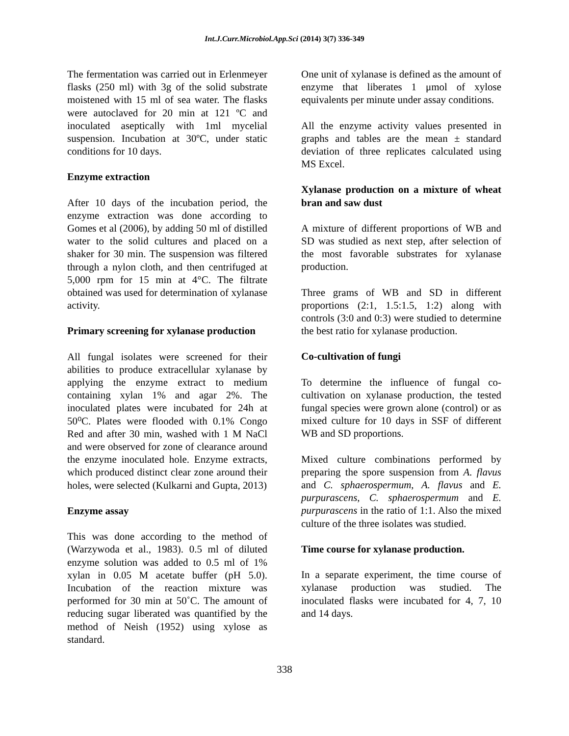Int.J.Curr.Microbiol.App.Sci (2014) 3(7) 336-349
The fermentation was carried out in Erlenmeyer flasks (250 ml) with 3g of the solid substrate moistened with 15 ml of sea water. The flasks were autoclaved for 20 min at 121 ºC and inoculated aseptically with 1ml mycelial suspension. Incubation at 30ºC, under static conditions for 10 days.
Enzyme extraction
After 10 days of the incubation period, the enzyme extraction was done according to Gomes et al (2006), by adding 50 ml of distilled water to the solid cultures and placed on a shaker for 30 min. The suspension was filtered through a nylon cloth, and then centrifuged at 5,000 rpm for 15 min at 4°C. The filtrate obtained was used for determination of xylanase activity.
Primary screening for xylanase production
All fungal isolates were screened for their abilities to produce extracellular xylanase by applying the enzyme extract to medium containing xylan 1% and agar 2%. The inoculated plates were incubated for 24h at 50⁰C. Plates were flooded with 0.1% Congo Red and after 30 min, washed with 1 M NaCl and were observed for zone of clearance around the enzyme inoculated hole. Enzyme extracts, which produced distinct clear zone around their holes, were selected (Kulkarni and Gupta, 2013)
Enzyme assay
This was done according to the method of (Warzywoda et al., 1983). 0.5 ml of diluted enzyme solution was added to 0.5 ml of 1% xylan in 0.05 M acetate buffer (pH 5.0). Incubation of the reaction mixture was performed for 30 min at 50˚C. The amount of reducing sugar liberated was quantified by the method of Neish (1952) using xylose as standard.
One unit of xylanase is defined as the amount of enzyme that liberates 1 μmol of xylose equivalents per minute under assay conditions.
All the enzyme activity values presented in graphs and tables are the mean ± standard deviation of three replicates calculated using MS Excel.
Xylanase production on a mixture of wheat bran and saw dust
A mixture of different proportions of WB and SD was studied as next step, after selection of the most favorable substrates for xylanase production.
Three grams of WB and SD in different proportions (2:1, 1.5:1.5, 1:2) along with controls (3:0 and 0:3) were studied to determine the best ratio for xylanase production.
Co-cultivation of fungi
To determine the influence of fungal co-cultivation on xylanase production, the tested fungal species were grown alone (control) or as mixed culture for 10 days in SSF of different WB and SD proportions.
Mixed culture combinations performed by preparing the spore suspension from A. flavus and C. sphaerospermum, A. flavus and E. purpurascens, C. sphaerospermum and E. purpurascens in the ratio of 1:1. Also the mixed culture of the three isolates was studied.
Time course for xylanase production.
In a separate experiment, the time course of xylanase production was studied. The inoculated flasks were incubated for 4, 7, 10 and 14 days.
338